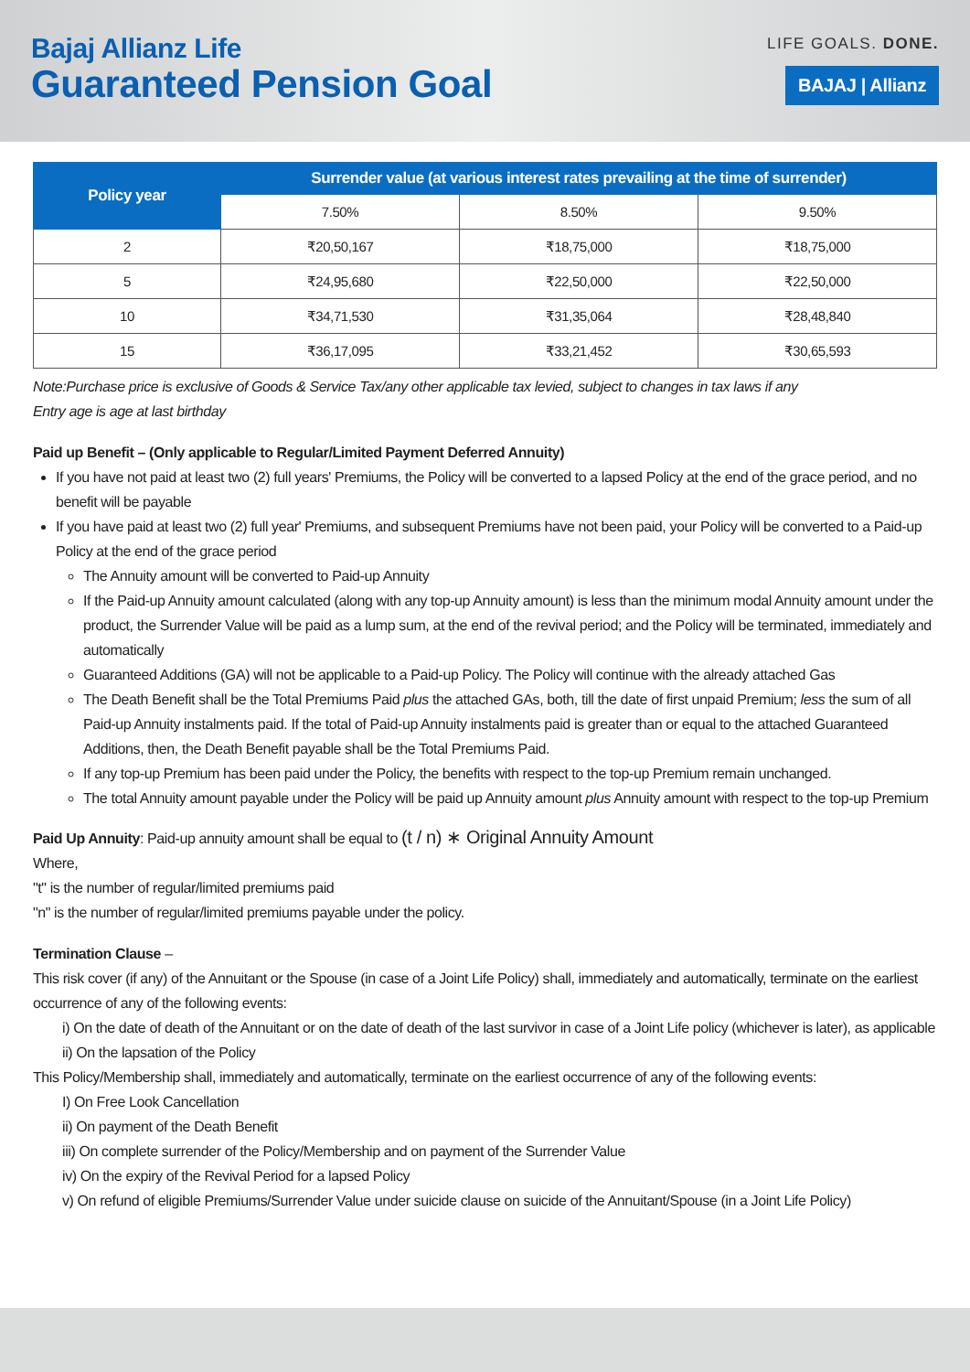Bajaj Allianz Life
Guaranteed Pension Goal
LIFE GOALS. DONE.
BAJAJ | Allianz
| Policy year | Surrender value (at various interest rates prevailing at the time of surrender) | | |
| --- | --- | --- | --- |
| | 7.50% | 8.50% | 9.50% |
| 2 | ₹20,50,167 | ₹18,75,000 | ₹18,75,000 |
| 5 | ₹24,95,680 | ₹22,50,000 | ₹22,50,000 |
| 10 | ₹34,71,530 | ₹31,35,064 | ₹28,48,840 |
| 15 | ₹36,17,095 | ₹33,21,452 | ₹30,65,593 |
Note:Purchase price is exclusive of Goods & Service Tax/any other applicable tax levied, subject to changes in tax laws if any
Entry age is age at last birthday
Paid up Benefit – (Only applicable to Regular/Limited Payment Deferred Annuity)
If you have not paid at least two (2) full years' Premiums, the Policy will be converted to a lapsed Policy at the end of the grace period, and no benefit will be payable
If you have paid at least two (2) full year' Premiums, and subsequent Premiums have not been paid, your Policy will be converted to a Paid-up Policy at the end of the grace period
The Annuity amount will be converted to Paid-up Annuity
If the Paid-up Annuity amount calculated (along with any top-up Annuity amount) is less than the minimum modal Annuity amount under the product, the Surrender Value will be paid as a lump sum, at the end of the revival period; and the Policy will be terminated, immediately and automatically
Guaranteed Additions (GA) will not be applicable to a Paid-up Policy. The Policy will continue with the already attached Gas
The Death Benefit shall be the Total Premiums Paid plus the attached GAs, both, till the date of first unpaid Premium; less the sum of all Paid-up Annuity instalments paid. If the total of Paid-up Annuity instalments paid is greater than or equal to the attached Guaranteed Additions, then, the Death Benefit payable shall be the Total Premiums Paid.
If any top-up Premium has been paid under the Policy, the benefits with respect to the top-up Premium remain unchanged.
The total Annuity amount payable under the Policy will be paid up Annuity amount plus Annuity amount with respect to the top-up Premium
Paid Up Annuity: Paid-up annuity amount shall be equal to (t / n) ∗ Original Annuity Amount
Where,
"t" is the number of regular/limited premiums paid
"n" is the number of regular/limited premiums payable under the policy.
Termination Clause –
This risk cover (if any) of the Annuitant or the Spouse (in case of a Joint Life Policy) shall, immediately and automatically, terminate on the earliest occurrence of any of the following events:
i) On the date of death of the Annuitant or on the date of death of the last survivor in case of a Joint Life policy (whichever is later), as applicable
ii) On the lapsation of the Policy
This Policy/Membership shall, immediately and automatically, terminate on the earliest occurrence of any of the following events:
I) On Free Look Cancellation
ii) On payment of the Death Benefit
iii) On complete surrender of the Policy/Membership and on payment of the Surrender Value
iv) On the expiry of the Revival Period for a lapsed Policy
v) On refund of eligible Premiums/Surrender Value under suicide clause on suicide of the Annuitant/Spouse (in a Joint Life Policy)